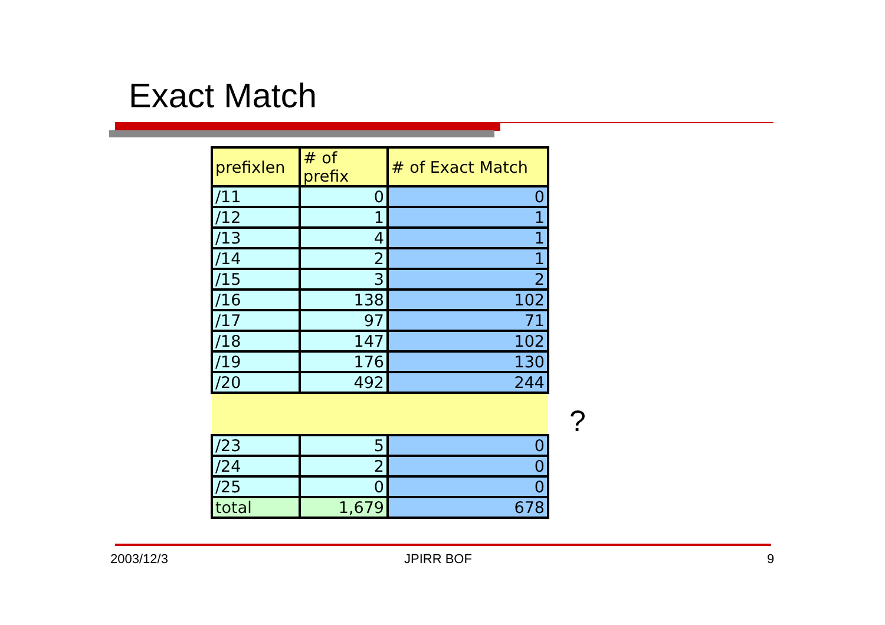Exact Match
| prefixlen | # of prefix | # of Exact Match |
| --- | --- | --- |
| /11 | 0 | 0 |
| /12 | 1 | 1 |
| /13 | 4 | 1 |
| /14 | 2 | 1 |
| /15 | 3 | 2 |
| /16 | 138 | 102 |
| /17 | 97 | 71 |
| /18 | 147 | 102 |
| /19 | 176 | 130 |
| /20 | 492 | 244 |
| /23 | 5 | 0 |
| /24 | 2 | 0 |
| /25 | 0 | 0 |
| total | 1,679 | 678 |
?
2003/12/3 JPIRR BOF 9